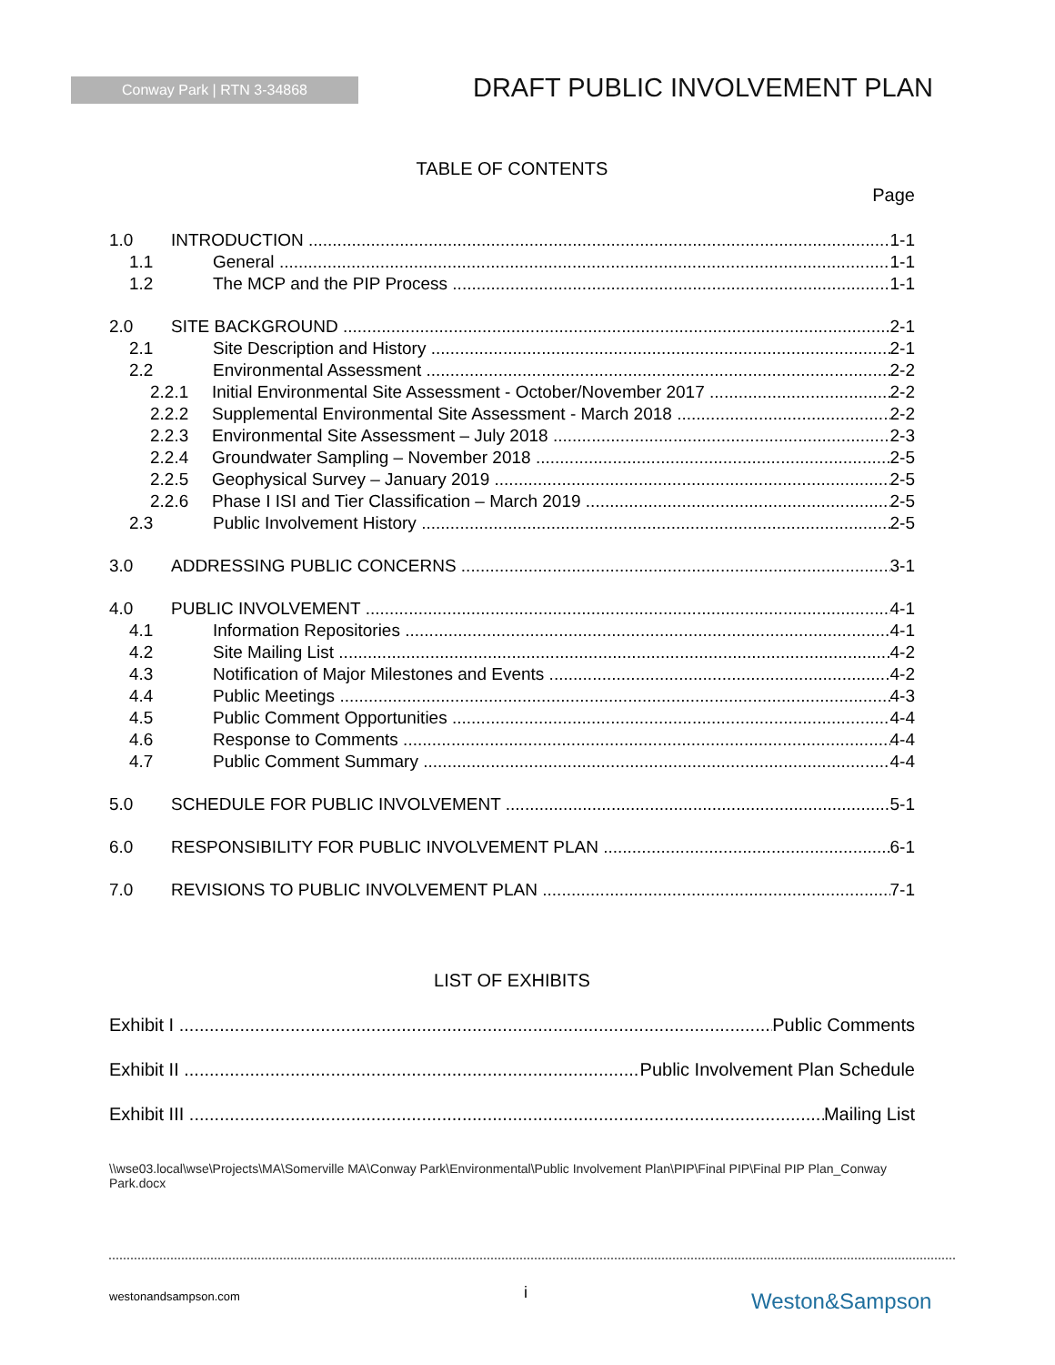Conway Park | RTN 3-34868 DRAFT PUBLIC INVOLVEMENT PLAN
TABLE OF CONTENTS
Page
1.0 INTRODUCTION 1-1
1.1 General 1-1
1.2 The MCP and the PIP Process 1-1
2.0 SITE BACKGROUND 2-1
2.1 Site Description and History 2-1
2.2 Environmental Assessment 2-2
2.2.1 Initial Environmental Site Assessment - October/November 2017 2-2
2.2.2 Supplemental Environmental Site Assessment - March 2018 2-2
2.2.3 Environmental Site Assessment – July 2018 2-3
2.2.4 Groundwater Sampling – November 2018 2-5
2.2.5 Geophysical Survey – January 2019 2-5
2.2.6 Phase I ISI and Tier Classification – March 2019 2-5
2.3 Public Involvement History 2-5
3.0 ADDRESSING PUBLIC CONCERNS 3-1
4.0 PUBLIC INVOLVEMENT 4-1
4.1 Information Repositories 4-1
4.2 Site Mailing List 4-2
4.3 Notification of Major Milestones and Events 4-2
4.4 Public Meetings 4-3
4.5 Public Comment Opportunities 4-4
4.6 Response to Comments 4-4
4.7 Public Comment Summary 4-4
5.0 SCHEDULE FOR PUBLIC INVOLVEMENT 5-1
6.0 RESPONSIBILITY FOR PUBLIC INVOLVEMENT PLAN 6-1
7.0 REVISIONS TO PUBLIC INVOLVEMENT PLAN 7-1
LIST OF EXHIBITS
Exhibit I Public Comments
Exhibit II Public Involvement Plan Schedule
Exhibit III Mailing List
\\wse03.local\wse\Projects\MA\Somerville MA\Conway Park\Environmental\Public Involvement Plan\PIP\Final PIP\Final PIP Plan_Conway Park.docx
westonandsampson.com i Weston&Sampson